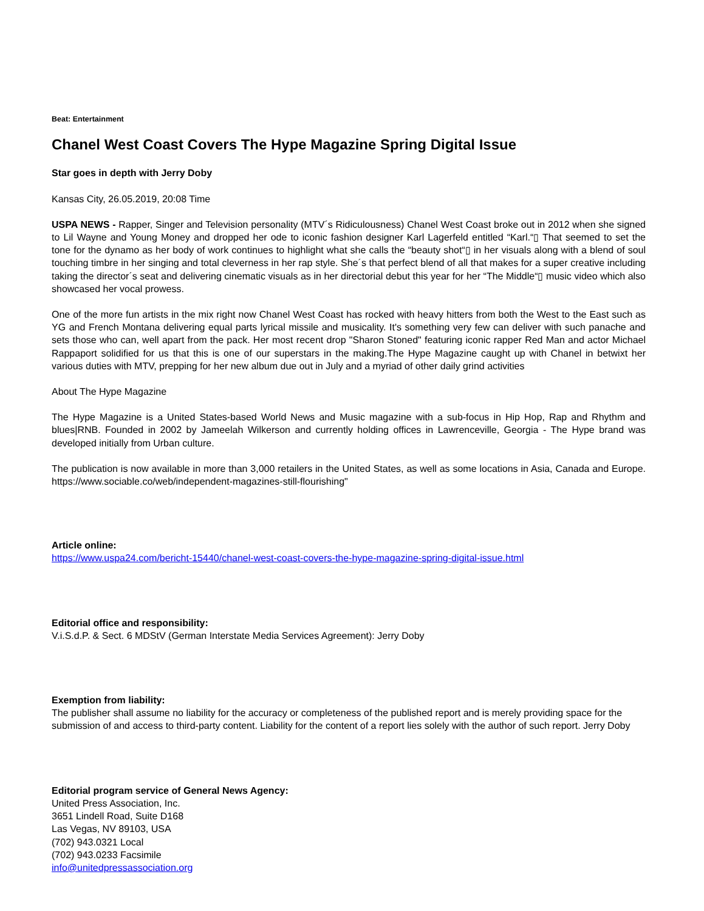Beat: Entertainment
Chanel West Coast Covers The Hype Magazine Spring Digital Issue
Star goes in depth with Jerry Doby
Kansas City, 26.05.2019, 20:08 Time
USPA NEWS - Rapper, Singer and Television personality (MTV´s Ridiculousness) Chanel West Coast broke out in 2012 when she signed to Lil Wayne and Young Money and dropped her ode to iconic fashion designer Karl Lagerfeld entitled “Karl.“▯ That seemed to set the tone for the dynamo as her body of work continues to highlight what she calls the “beauty shot“▯ in her visuals along with a blend of soul touching timbre in her singing and total cleverness in her rap style. She´s that perfect blend of all that makes for a super creative including taking the director´s seat and delivering cinematic visuals as in her directorial debut this year for her “The Middle“▯ music video which also showcased her vocal prowess.
One of the more fun artists in the mix right now Chanel West Coast has rocked with heavy hitters from both the West to the East such as YG and French Montana delivering equal parts lyrical missile and musicality. It's something very few can deliver with such panache and sets those who can, well apart from the pack. Her most recent drop "Sharon Stoned" featuring iconic rapper Red Man and actor Michael Rappaport solidified for us that this is one of our superstars in the making.The Hype Magazine caught up with Chanel in betwixt her various duties with MTV, prepping for her new album due out in July and a myriad of other daily grind activities
About The Hype Magazine
The Hype Magazine is a United States-based World News and Music magazine with a sub-focus in Hip Hop, Rap and Rhythm and blues|RNB. Founded in 2002 by Jameelah Wilkerson and currently holding offices in Lawrenceville, Georgia - The Hype brand was developed initially from Urban culture.
The publication is now available in more than 3,000 retailers in the United States, as well as some locations in Asia, Canada and Europe. https://www.sociable.co/web/independent-magazines-still-flourishing"
Article online:
https://www.uspa24.com/bericht-15440/chanel-west-coast-covers-the-hype-magazine-spring-digital-issue.html
Editorial office and responsibility:
V.i.S.d.P. & Sect. 6 MDStV (German Interstate Media Services Agreement): Jerry Doby
Exemption from liability:
The publisher shall assume no liability for the accuracy or completeness of the published report and is merely providing space for the submission of and access to third-party content. Liability for the content of a report lies solely with the author of such report. Jerry Doby
Editorial program service of General News Agency:
United Press Association, Inc.
3651 Lindell Road, Suite D168
Las Vegas, NV 89103, USA
(702) 943.0321 Local
(702) 943.0233 Facsimile
info@unitedpressassociation.org